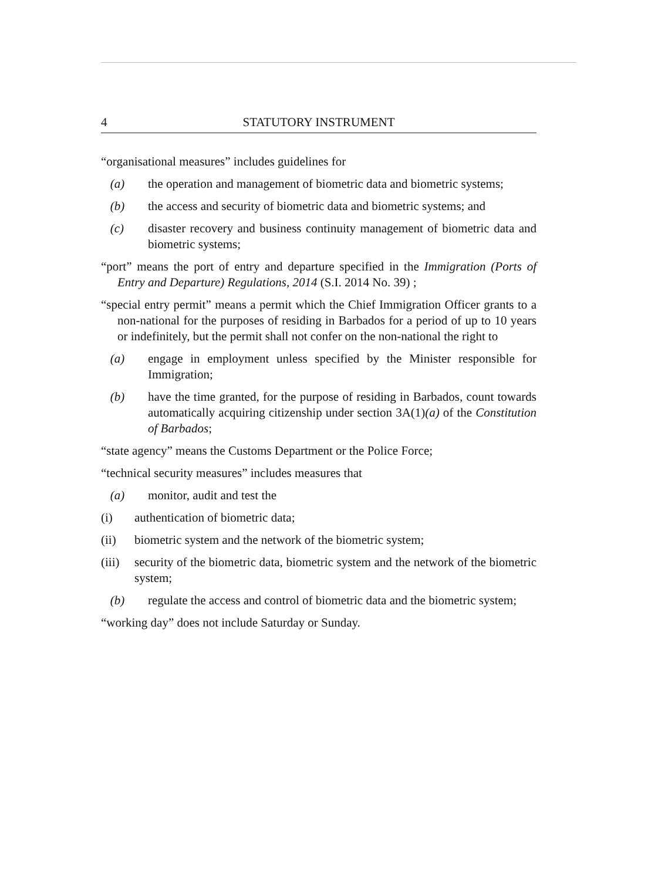4 STATUTORY INSTRUMENT
“organisational measures” includes guidelines for
(a) the operation and management of biometric data and biometric systems;
(b) the access and security of biometric data and biometric systems; and
(c) disaster recovery and business continuity management of biometric data and biometric systems;
“port” means the port of entry and departure specified in the Immigration (Ports of Entry and Departure) Regulations, 2014 (S.I. 2014 No. 39) ;
“special entry permit” means a permit which the Chief Immigration Officer grants to a non-national for the purposes of residing in Barbados for a period of up to 10 years or indefinitely, but the permit shall not confer on the non-national the right to
(a) engage in employment unless specified by the Minister responsible for Immigration;
(b) have the time granted, for the purpose of residing in Barbados, count towards automatically acquiring citizenship under section 3A(1)(a) of the Constitution of Barbados;
“state agency” means the Customs Department or the Police Force;
“technical security measures” includes measures that
(a) monitor, audit and test the
(i) authentication of biometric data;
(ii) biometric system and the network of the biometric system;
(iii) security of the biometric data, biometric system and the network of the biometric system;
(b) regulate the access and control of biometric data and the biometric system;
“working day” does not include Saturday or Sunday.